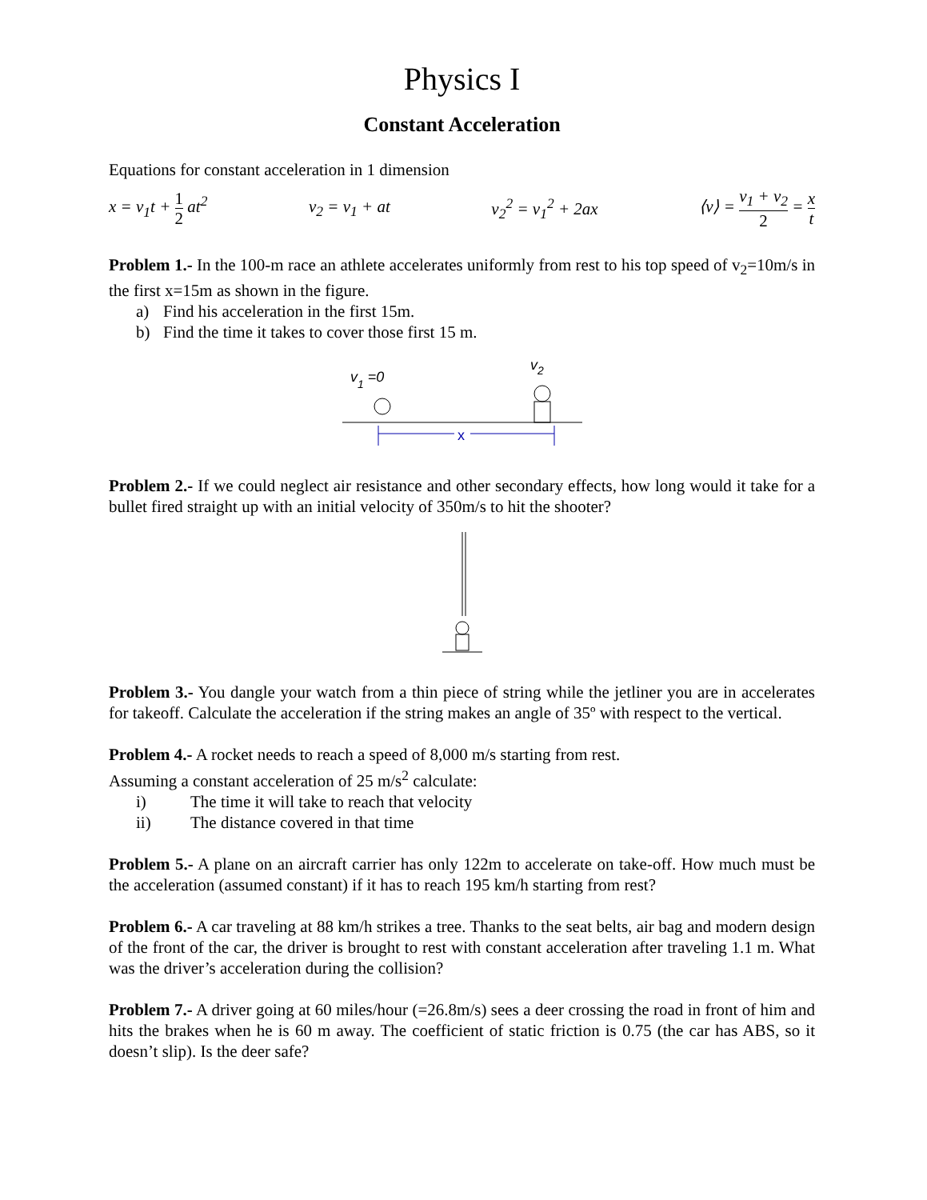Physics I
Constant Acceleration
Equations for constant acceleration in 1 dimension
x = v<sub>1</sub>t + 1 2 at<sup>2</sup> v<sub>2</sub> = v<sub>1</sub> + at v<sub>2</sub><sup>2</sup> = v<sub>1</sub><sup>2</sup> + 2ax ⟨v⟩ = v<sub>1</sub> + v<sub>2</sub> 2 = x t
Problem 1.- In the 100-m race an athlete accelerates uniformly from rest to his top speed of v<sub>2</sub>=10m/s in the first x=15m as shown in the figure.
a) Find his acceleration in the first 15m.
b) Find the time it takes to cover those first 15 m.
v1 =0
v2
x
Problem 2.- If we could neglect air resistance and other secondary effects, how long would it take for a bullet fired straight up with an initial velocity of 350m/s to hit the shooter?
Problem 3.- You dangle your watch from a thin piece of string while the jetliner you are in accelerates for takeoff. Calculate the acceleration if the string makes an angle of 35º with respect to the vertical.
Problem 4.- A rocket needs to reach a speed of 8,000 m/s starting from rest.
Assuming a constant acceleration of 25 m/s<sup>2</sup> calculate:
i) The time it will take to reach that velocity
ii) The distance covered in that time
Problem 5.- A plane on an aircraft carrier has only 122m to accelerate on take-off. How much must be the acceleration (assumed constant) if it has to reach 195 km/h starting from rest?
Problem 6.- A car traveling at 88 km/h strikes a tree. Thanks to the seat belts, air bag and modern design of the front of the car, the driver is brought to rest with constant acceleration after traveling 1.1 m. What was the driver’s acceleration during the collision?
Problem 7.- A driver going at 60 miles/hour (=26.8m/s) sees a deer crossing the road in front of him and hits the brakes when he is 60 m away. The coefficient of static friction is 0.75 (the car has ABS, so it doesn’t slip). Is the deer safe?